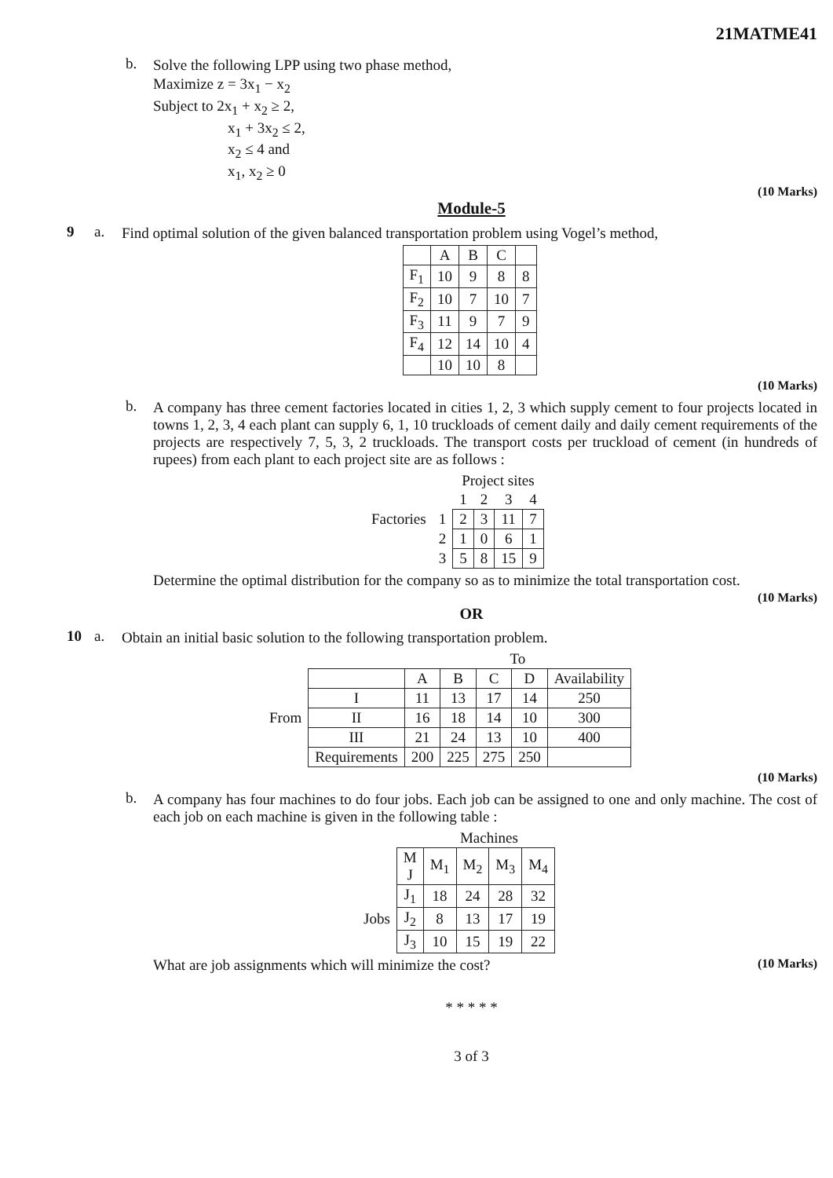21MATME41
b. Solve the following LPP using two phase method,
Maximize z = 3x<sub>1</sub> − x<sub>2</sub>
Subject to 2x<sub>1</sub> + x<sub>2</sub> ≥ 2,
x<sub>1</sub> + 3x<sub>2</sub> ≤ 2,
x<sub>2</sub> ≤ 4 and
x<sub>1</sub>, x<sub>2</sub> ≥ 0
(10 Marks)
Module-5
9 a. Find optimal solution of the given balanced transportation problem using Vogel’s method,
| | A | B | C | |
| --- | --- | --- | --- | --- |
| F<sub>1</sub> | 10 | 9 | 8 | 8 |
| F<sub>2</sub> | 10 | 7 | 10 | 7 |
| F<sub>3</sub> | 11 | 9 | 7 | 9 |
| F<sub>4</sub> | 12 | 14 | 10 | 4 |
| | 10 | 10 | 8 | |
(10 Marks)
b. A company has three cement factories located in cities 1, 2, 3 which supply cement to four projects located in towns 1, 2, 3, 4 each plant can supply 6, 1, 10 truckloads of cement daily and daily cement requirements of the projects are respectively 7, 5, 3, 2 truckloads. The transport costs per truckload of cement (in hundreds of rupees) from each plant to each project site are as follows :
| | | Project sites | | | |
| | | 1 | 2 | 3 | 4 |
| Factories | 1 | 2 | 3 | 11 | 7 |
| | 2 | 1 | 0 | 6 | 1 |
| | 3 | 5 | 8 | 15 | 9 |
Determine the optimal distribution for the company so as to minimize the total transportation cost.
(10 Marks)
OR
10 a. Obtain an initial basic solution to the following transportation problem.
| | | To | | | | |
| | | A | B | C | D | Availability |
| From | I | 11 | 13 | 17 | 14 | 250 |
| | II | 16 | 18 | 14 | 10 | 300 |
| | III | 21 | 24 | 13 | 10 | 400 |
| | Requirements | 200 | 225 | 275 | 250 | |
(10 Marks)
b. A company has four machines to do four jobs. Each job can be assigned to one and only machine. The cost of each job on each machine is given in the following table :
| | | Machines | | | |
| | M J | M<sub>1</sub> | M<sub>2</sub> | M<sub>3</sub> | M<sub>4</sub> |
| Jobs | J<sub>1</sub> | 18 | 24 | 28 | 32 |
| | J<sub>2</sub> | 8 | 13 | 17 | 19 |
| | J<sub>3</sub> | 10 | 15 | 19 | 22 |
What are job assignments which will minimize the cost? (10 Marks)
* * * * *
3 of 3